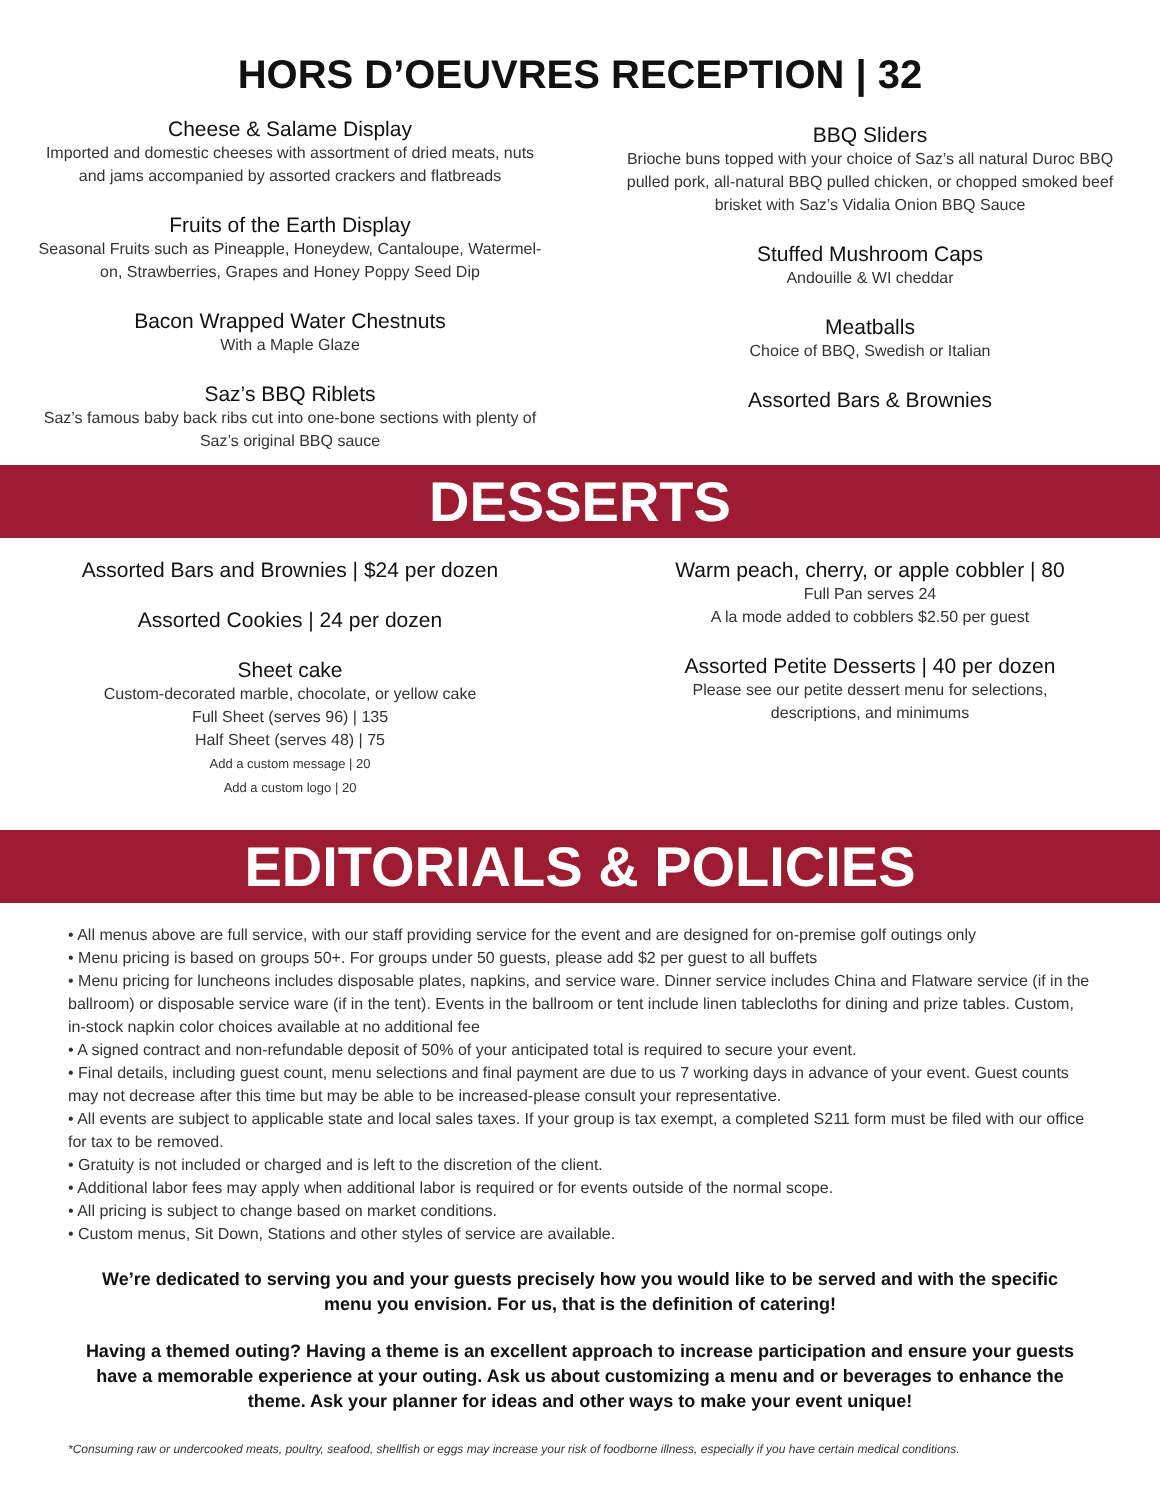HORS D’OEUVRES RECEPTION | 32
Cheese & Salame Display
Imported and domestic cheeses with assortment of dried meats, nuts
and jams accompanied by assorted crackers and flatbreads
Fruits of the Earth Display
Seasonal Fruits such as Pineapple, Honeydew, Cantaloupe, Watermel-
on, Strawberries, Grapes and Honey Poppy Seed Dip
Bacon Wrapped Water Chestnuts
With a Maple Glaze
Saz’s BBQ Riblets
Saz’s famous baby back ribs cut into one-bone sections with plenty of
Saz’s original BBQ sauce
BBQ Sliders
Brioche buns topped with your choice of Saz’s all natural Duroc BBQ
pulled pork, all-natural BBQ pulled chicken, or chopped smoked beef
brisket with Saz’s Vidalia Onion BBQ Sauce
Stuffed Mushroom Caps
Andouille & WI cheddar
Meatballs
Choice of BBQ, Swedish or Italian
Assorted Bars & Brownies
DESSERTS
Assorted Bars and Brownies | $24 per dozen
Assorted Cookies | 24 per dozen
Sheet cake
Custom-decorated marble, chocolate, or yellow cake
Full Sheet (serves 96) | 135
Half Sheet (serves 48) | 75
Add a custom message | 20
Add a custom logo | 20
Warm peach, cherry, or apple cobbler | 80
Full Pan serves 24
A la mode added to cobblers $2.50 per guest
Assorted Petite Desserts | 40 per dozen
Please see our petite dessert menu for selections,
descriptions, and minimums
EDITORIALS & POLICIES
• All menus above are full service, with our staff providing service for the event and are designed for on-premise golf outings only
• Menu pricing is based on groups 50+. For groups under 50 guests, please add $2 per guest to all buffets
• Menu pricing for luncheons includes disposable plates, napkins, and service ware. Dinner service includes China and Flatware service (if in the ballroom) or disposable service ware (if in the tent). Events in the ballroom or tent include linen tablecloths for dining and prize tables. Custom, in-stock napkin color choices available at no additional fee
• A signed contract and non-refundable deposit of 50% of your anticipated total is required to secure your event.
• Final details, including guest count, menu selections and final payment are due to us 7 working days in advance of your event. Guest counts may not decrease after this time but may be able to be increased-please consult your representative.
• All events are subject to applicable state and local sales taxes. If your group is tax exempt, a completed S211 form must be filed with our office for tax to be removed.
• Gratuity is not included or charged and is left to the discretion of the client.
• Additional labor fees may apply when additional labor is required or for events outside of the normal scope.
• All pricing is subject to change based on market conditions.
• Custom menus, Sit Down, Stations and other styles of service are available.
We’re dedicated to serving you and your guests precisely how you would like to be served and with the specific menu you envision. For us, that is the definition of catering!
Having a themed outing? Having a theme is an excellent approach to increase participation and ensure your guests have a memorable experience at your outing. Ask us about customizing a menu and or beverages to enhance the theme. Ask your planner for ideas and other ways to make your event unique!
*Consuming raw or undercooked meats, poultry, seafood, shellfish or eggs may increase your risk of foodborne illness, especially if you have certain medical conditions.